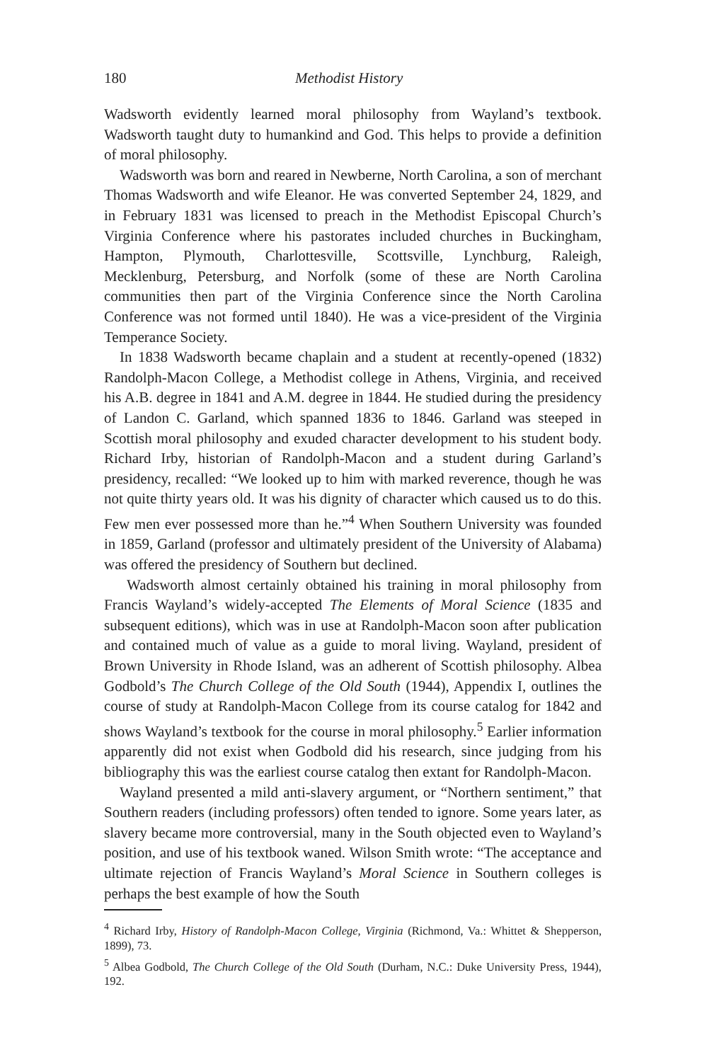180 Methodist History
Wadsworth evidently learned moral philosophy from Wayland’s textbook. Wadsworth taught duty to humankind and God. This helps to provide a definition of moral philosophy.
Wadsworth was born and reared in Newberne, North Carolina, a son of merchant Thomas Wadsworth and wife Eleanor. He was converted September 24, 1829, and in February 1831 was licensed to preach in the Methodist Episcopal Church’s Virginia Conference where his pastorates included churches in Buckingham, Hampton, Plymouth, Charlottesville, Scottsville, Lynchburg, Raleigh, Mecklenburg, Petersburg, and Norfolk (some of these are North Carolina communities then part of the Virginia Conference since the North Carolina Conference was not formed until 1840). He was a vice-president of the Virginia Temperance Society.
In 1838 Wadsworth became chaplain and a student at recently-opened (1832) Randolph-Macon College, a Methodist college in Athens, Virginia, and received his A.B. degree in 1841 and A.M. degree in 1844. He studied during the presidency of Landon C. Garland, which spanned 1836 to 1846. Garland was steeped in Scottish moral philosophy and exuded character development to his student body. Richard Irby, historian of Randolph-Macon and a student during Garland’s presidency, recalled: “We looked up to him with marked reverence, though he was not quite thirty years old. It was his dignity of character which caused us to do this. Few men ever possessed more than he.”<sup>4</sup> When Southern University was founded in 1859, Garland (professor and ultimately president of the University of Alabama) was offered the presidency of Southern but declined.
Wadsworth almost certainly obtained his training in moral philosophy from Francis Wayland’s widely-accepted The Elements of Moral Science (1835 and subsequent editions), which was in use at Randolph-Macon soon after publication and contained much of value as a guide to moral living. Wayland, president of Brown University in Rhode Island, was an adherent of Scottish philosophy. Albea Godbold’s The Church College of the Old South (1944), Appendix I, outlines the course of study at Randolph-Macon College from its course catalog for 1842 and shows Wayland’s textbook for the course in moral philosophy.<sup>5</sup> Earlier information apparently did not exist when Godbold did his research, since judging from his bibliography this was the earliest course catalog then extant for Randolph-Macon.
Wayland presented a mild anti-slavery argument, or “Northern sentiment,” that Southern readers (including professors) often tended to ignore. Some years later, as slavery became more controversial, many in the South objected even to Wayland’s position, and use of his textbook waned. Wilson Smith wrote: “The acceptance and ultimate rejection of Francis Wayland’s Moral Science in Southern colleges is perhaps the best example of how the South
<sup>4</sup> Richard Irby, History of Randolph-Macon College, Virginia (Richmond, Va.: Whittet & Shepperson, 1899), 73.
<sup>5</sup> Albea Godbold, The Church College of the Old South (Durham, N.C.: Duke University Press, 1944), 192.